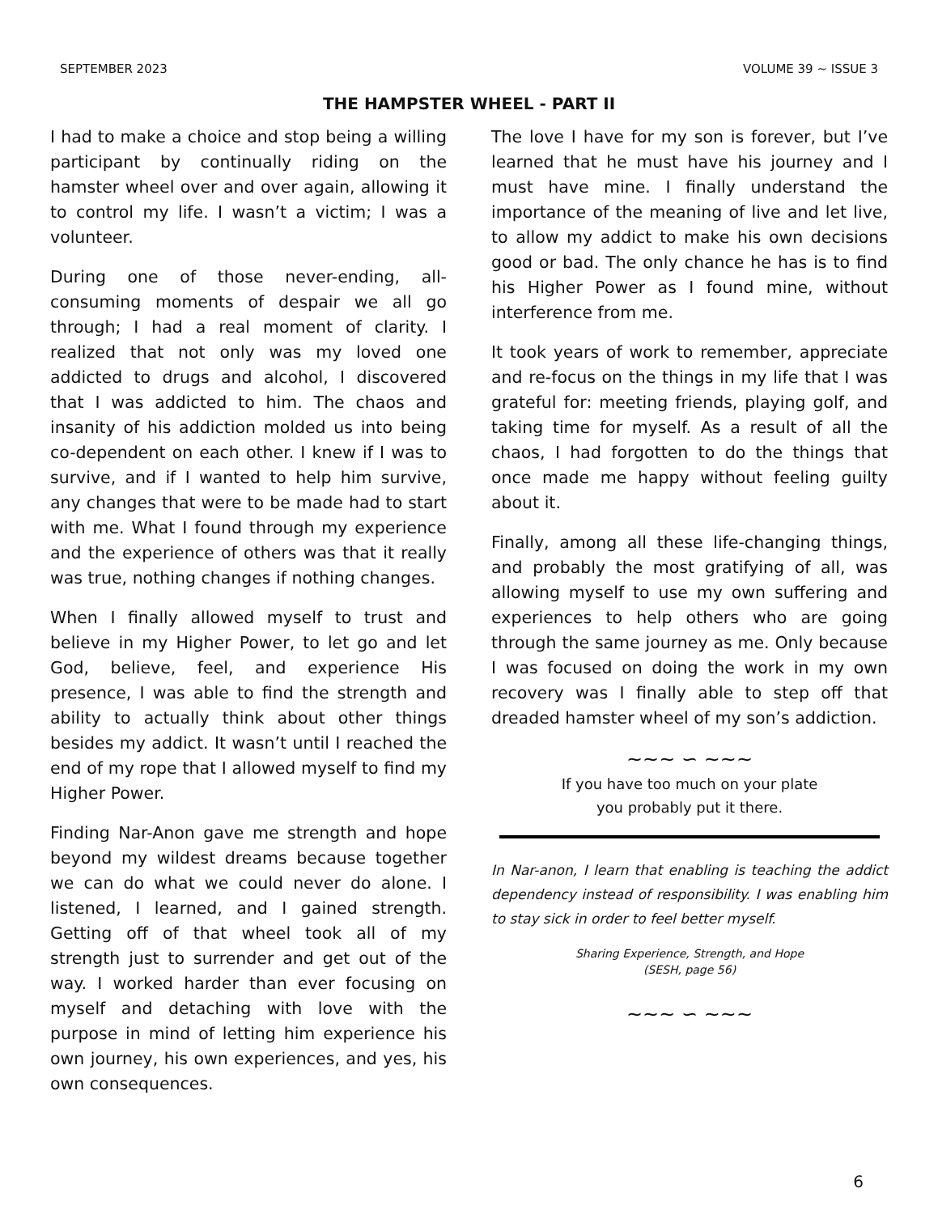SEPTEMBER 2023 VOLUME 39 ~ ISSUE 3
THE HAMPSTER WHEEL - PART II
I had to make a choice and stop being a willing participant by continually riding on the hamster wheel over and over again, allowing it to control my life. I wasn’t a victim; I was a volunteer.
During one of those never-ending, all-consuming moments of despair we all go through; I had a real moment of clarity. I realized that not only was my loved one addicted to drugs and alcohol, I discovered that I was addicted to him. The chaos and insanity of his addiction molded us into being co-dependent on each other. I knew if I was to survive, and if I wanted to help him survive, any changes that were to be made had to start with me. What I found through my experience and the experience of others was that it really was true, nothing changes if nothing changes.
When I finally allowed myself to trust and believe in my Higher Power, to let go and let God, believe, feel, and experience His presence, I was able to find the strength and ability to actually think about other things besides my addict. It wasn’t until I reached the end of my rope that I allowed myself to find my Higher Power.
Finding Nar-Anon gave me strength and hope beyond my wildest dreams because together we can do what we could never do alone. I listened, I learned, and I gained strength. Getting off of that wheel took all of my strength just to surrender and get out of the way. I worked harder than ever focusing on myself and detaching with love with the purpose in mind of letting him experience his own journey, his own experiences, and yes, his own consequences.
The love I have for my son is forever, but I’ve learned that he must have his journey and I must have mine. I finally understand the importance of the meaning of live and let live, to allow my addict to make his own decisions good or bad. The only chance he has is to find his Higher Power as I found mine, without interference from me.
It took years of work to remember, appreciate and re-focus on the things in my life that I was grateful for: meeting friends, playing golf, and taking time for myself. As a result of all the chaos, I had forgotten to do the things that once made me happy without feeling guilty about it.
Finally, among all these life-changing things, and probably the most gratifying of all, was allowing myself to use my own suffering and experiences to help others who are going through the same journey as me. Only because I was focused on doing the work in my own recovery was I finally able to step off that dreaded hamster wheel of my son’s addiction.
~~~ ∽ ~~~
If you have too much on your plate
you probably put it there.
In Nar-anon, I learn that enabling is teaching the addict dependency instead of responsibility. I was enabling him to stay sick in order to feel better myself.
Sharing Experience, Strength, and Hope
(SESH, page 56)
~~~ ∽ ~~~
6